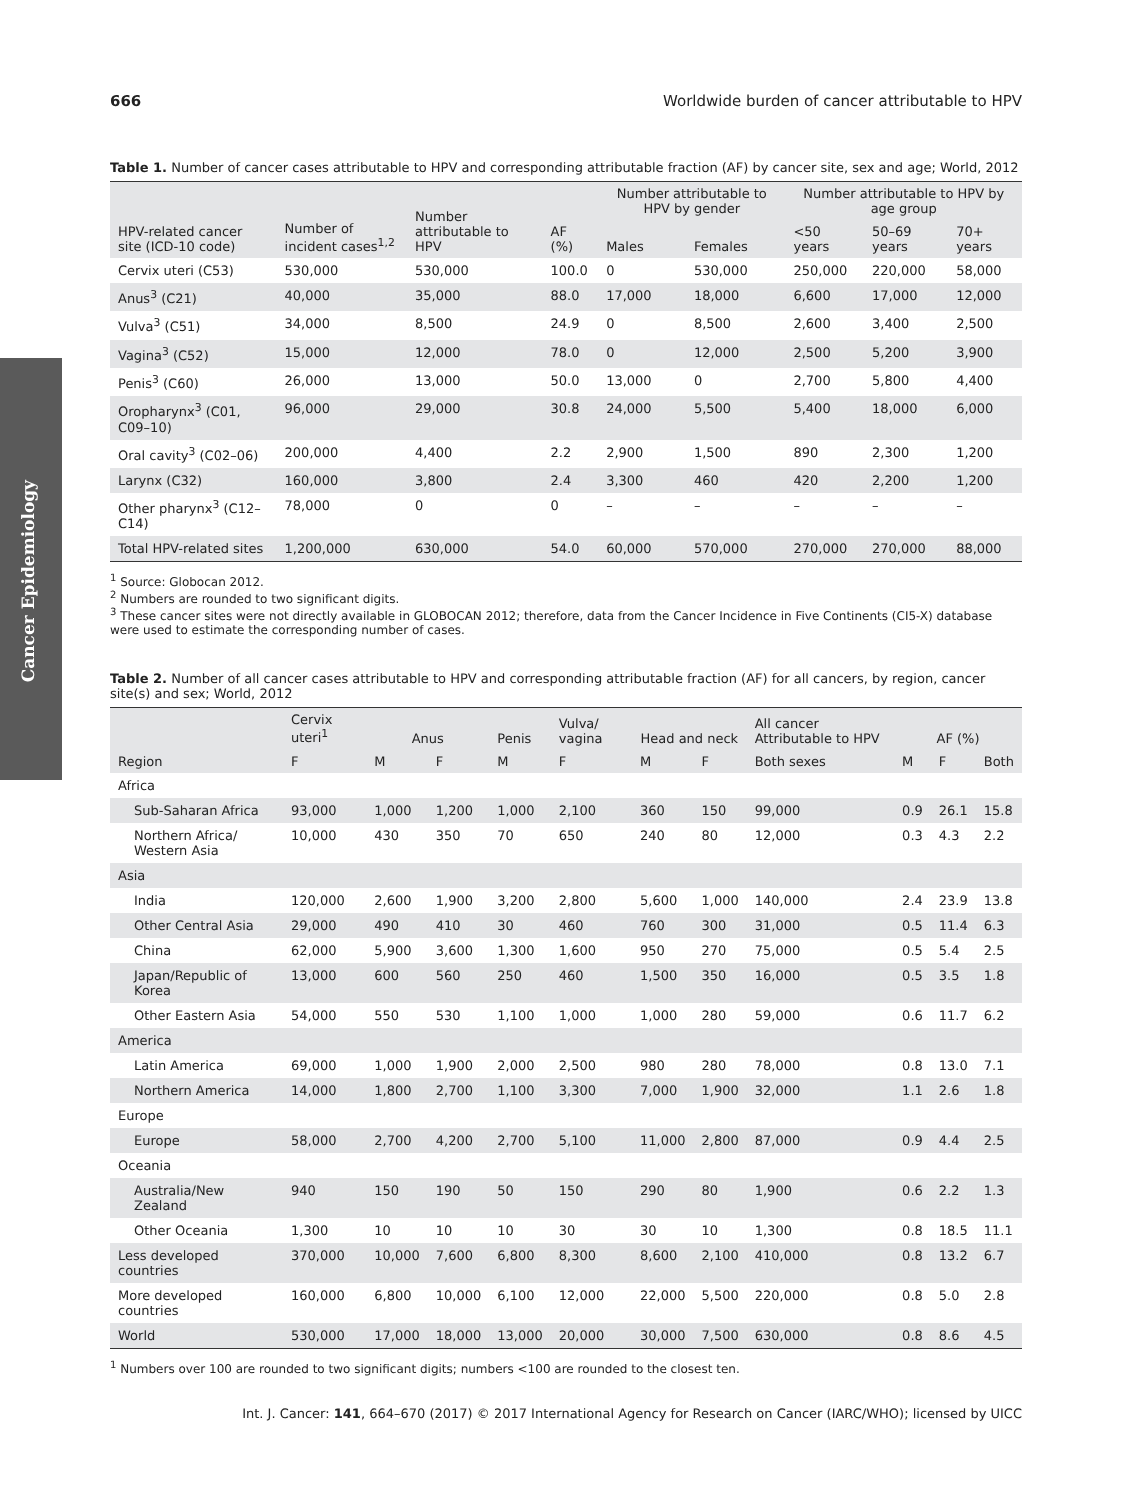Cancer Epidemiology
666 Worldwide burden of cancer attributable to HPV
Table 1. Number of cancer cases attributable to HPV and corresponding attributable fraction (AF) by cancer site, sex and age; World, 2012
| HPV-related cancer site (ICD-10 code) | Number of incident cases<sup>1,2</sup> | Number attributable to HPV | AF (%) | Number attributable to HPV by gender | | Number attributable to HPV by age group | | |
| --- | --- | --- | --- | --- | --- | --- | --- | --- |
| | | | | Males | Females | <50 years | 50–69 years | 70+ years |
| Cervix uteri (C53) | 530,000 | 530,000 | 100.0 | 0 | 530,000 | 250,000 | 220,000 | 58,000 |
| Anus<sup>3</sup> (C21) | 40,000 | 35,000 | 88.0 | 17,000 | 18,000 | 6,600 | 17,000 | 12,000 |
| Vulva<sup>3</sup> (C51) | 34,000 | 8,500 | 24.9 | 0 | 8,500 | 2,600 | 3,400 | 2,500 |
| Vagina<sup>3</sup> (C52) | 15,000 | 12,000 | 78.0 | 0 | 12,000 | 2,500 | 5,200 | 3,900 |
| Penis<sup>3</sup> (C60) | 26,000 | 13,000 | 50.0 | 13,000 | 0 | 2,700 | 5,800 | 4,400 |
| Oropharynx<sup>3</sup> (C01, C09–10) | 96,000 | 29,000 | 30.8 | 24,000 | 5,500 | 5,400 | 18,000 | 6,000 |
| Oral cavity<sup>3</sup> (C02–06) | 200,000 | 4,400 | 2.2 | 2,900 | 1,500 | 890 | 2,300 | 1,200 |
| Larynx (C32) | 160,000 | 3,800 | 2.4 | 3,300 | 460 | 420 | 2,200 | 1,200 |
| Other pharynx<sup>3</sup> (C12–C14) | 78,000 | 0 | 0 | – | – | – | – | – |
| Total HPV-related sites | 1,200,000 | 630,000 | 54.0 | 60,000 | 570,000 | 270,000 | 270,000 | 88,000 |
<sup>1</sup> Source: Globocan 2012.
<sup>2</sup> Numbers are rounded to two significant digits.
<sup>3</sup> These cancer sites were not directly available in GLOBOCAN 2012; therefore, data from the Cancer Incidence in Five Continents (CI5-X) database were used to estimate the corresponding number of cases.
Table 2. Number of all cancer cases attributable to HPV and corresponding attributable fraction (AF) for all cancers, by region, cancer site(s) and sex; World, 2012
| Region | Cervix uteri<sup>1</sup> | Anus | | Penis | Vulva/ vagina | Head and neck | | All cancer Attributable to HPV | AF (%) | | |
| --- | --- | --- | --- | --- | --- | --- | --- | --- | --- | --- | --- |
| | F | M | F | M | F | M | F | Both sexes | M | F | Both |
| Africa | | | | | | | | | | | |
| Sub-Saharan Africa | 93,000 | 1,000 | 1,200 | 1,000 | 2,100 | 360 | 150 | 99,000 | 0.9 | 26.1 | 15.8 |
| Northern Africa/ Western Asia | 10,000 | 430 | 350 | 70 | 650 | 240 | 80 | 12,000 | 0.3 | 4.3 | 2.2 |
| Asia | | | | | | | | | | | |
| India | 120,000 | 2,600 | 1,900 | 3,200 | 2,800 | 5,600 | 1,000 | 140,000 | 2.4 | 23.9 | 13.8 |
| Other Central Asia | 29,000 | 490 | 410 | 30 | 460 | 760 | 300 | 31,000 | 0.5 | 11.4 | 6.3 |
| China | 62,000 | 5,900 | 3,600 | 1,300 | 1,600 | 950 | 270 | 75,000 | 0.5 | 5.4 | 2.5 |
| Japan/Republic of Korea | 13,000 | 600 | 560 | 250 | 460 | 1,500 | 350 | 16,000 | 0.5 | 3.5 | 1.8 |
| Other Eastern Asia | 54,000 | 550 | 530 | 1,100 | 1,000 | 1,000 | 280 | 59,000 | 0.6 | 11.7 | 6.2 |
| America | | | | | | | | | | | |
| Latin America | 69,000 | 1,000 | 1,900 | 2,000 | 2,500 | 980 | 280 | 78,000 | 0.8 | 13.0 | 7.1 |
| Northern America | 14,000 | 1,800 | 2,700 | 1,100 | 3,300 | 7,000 | 1,900 | 32,000 | 1.1 | 2.6 | 1.8 |
| Europe | | | | | | | | | | | |
| Europe | 58,000 | 2,700 | 4,200 | 2,700 | 5,100 | 11,000 | 2,800 | 87,000 | 0.9 | 4.4 | 2.5 |
| Oceania | | | | | | | | | | | |
| Australia/New Zealand | 940 | 150 | 190 | 50 | 150 | 290 | 80 | 1,900 | 0.6 | 2.2 | 1.3 |
| Other Oceania | 1,300 | 10 | 10 | 10 | 30 | 30 | 10 | 1,300 | 0.8 | 18.5 | 11.1 |
| Less developed countries | 370,000 | 10,000 | 7,600 | 6,800 | 8,300 | 8,600 | 2,100 | 410,000 | 0.8 | 13.2 | 6.7 |
| More developed countries | 160,000 | 6,800 | 10,000 | 6,100 | 12,000 | 22,000 | 5,500 | 220,000 | 0.8 | 5.0 | 2.8 |
| World | 530,000 | 17,000 | 18,000 | 13,000 | 20,000 | 30,000 | 7,500 | 630,000 | 0.8 | 8.6 | 4.5 |
<sup>1</sup> Numbers over 100 are rounded to two significant digits; numbers <100 are rounded to the closest ten.
Int. J. Cancer: 141, 664–670 (2017) © 2017 International Agency for Research on Cancer (IARC/WHO); licensed by UICC